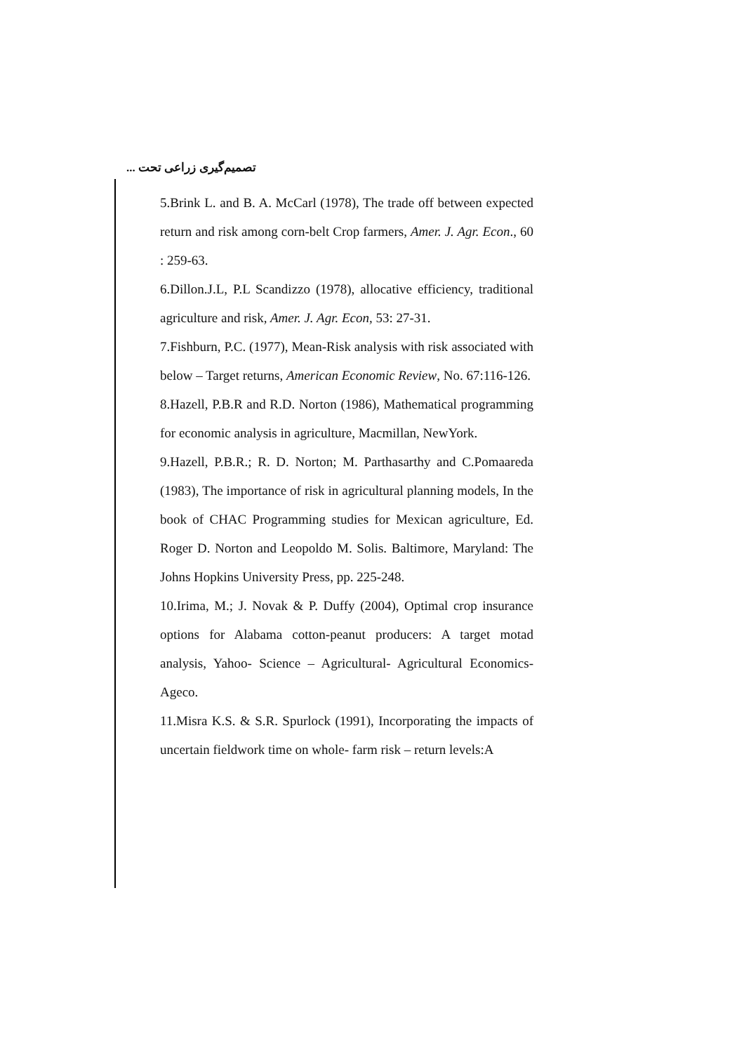تصمیم‌گیری زراعی تحت ...
5.Brink L. and B. A. McCarl (1978), The trade off between expected return and risk among corn-belt Crop farmers, Amer. J. Agr. Econ., 60 : 259-63.
6.Dillon.J.L, P.L Scandizzo (1978), allocative efficiency, traditional agriculture and risk, Amer. J. Agr. Econ, 53: 27-31.
7.Fishburn, P.C. (1977), Mean-Risk analysis with risk associated with below – Target returns, American Economic Review, No. 67:116-126.
8.Hazell, P.B.R and R.D. Norton (1986), Mathematical programming for economic analysis in agriculture, Macmillan, NewYork.
9.Hazell, P.B.R.; R. D. Norton; M. Parthasarthy and C.Pomaareda (1983), The importance of risk in agricultural planning models, In the book of CHAC Programming studies for Mexican agriculture, Ed. Roger D. Norton and Leopoldo M. Solis. Baltimore, Maryland: The Johns Hopkins University Press, pp. 225-248.
10.Irima, M.; J. Novak & P. Duffy (2004), Optimal crop insurance options for Alabama cotton-peanut producers: A target motad analysis, Yahoo- Science – Agricultural- Agricultural Economics-Ageco.
11.Misra K.S. & S.R. Spurlock (1991), Incorporating the impacts of uncertain fieldwork time on whole- farm risk – return levels:A